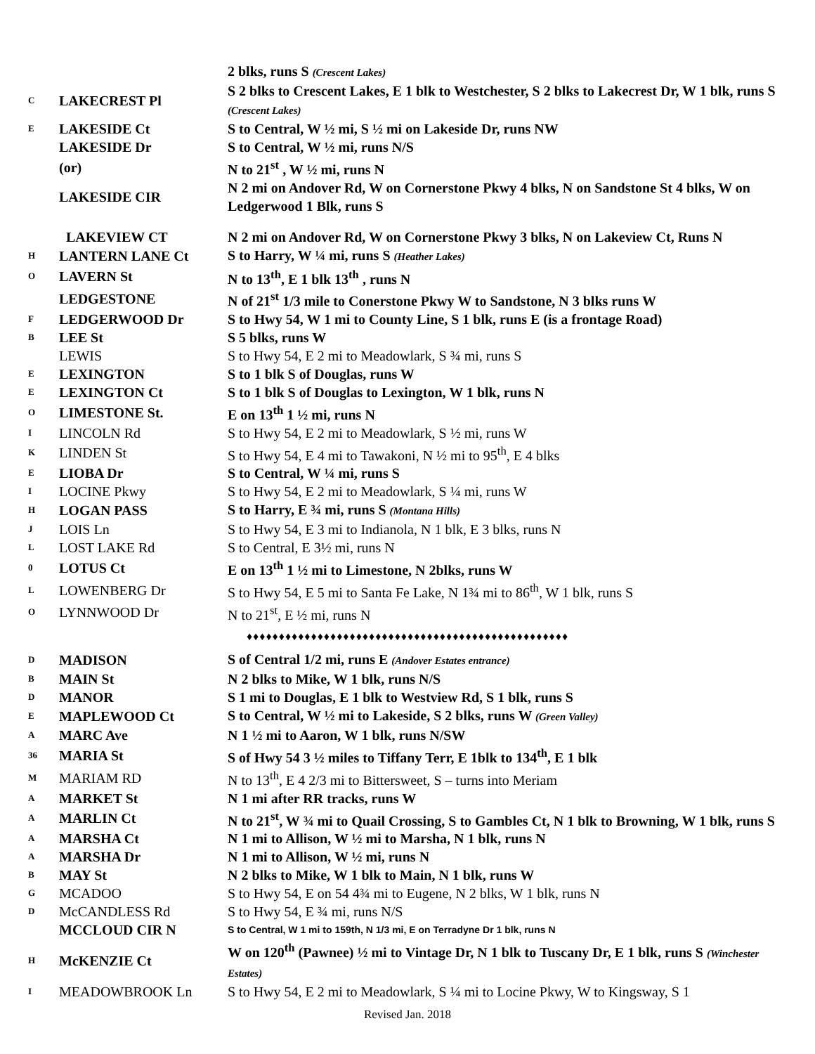| | | 2 blks, runs S (Crescent Lakes) |
| C | LAKECREST Pl | S 2 blks to Crescent Lakes, E 1 blk to Westchester, S 2 blks to Lakecrest Dr, W 1 blk, runs S (Crescent Lakes) |
| E | LAKESIDE Ct | S to Central, W ½ mi, S ½ mi on Lakeside Dr, runs NW |
| | LAKESIDE Dr | S to Central, W ½ mi, runs N/S |
| | (or) | N to 21<sup>st</sup> , W ½ mi, runs N |
| | LAKESIDE CIR | N 2 mi on Andover Rd, W on Cornerstone Pkwy 4 blks, N on Sandstone St 4 blks, W on Ledgerwood 1 Blk, runs S |
| | LAKEVIEW CT | N 2 mi on Andover Rd, W on Cornerstone Pkwy 3 blks, N on Lakeview Ct, Runs N |
| H | LANTERN LANE Ct | S to Harry, W ¼ mi, runs S (Heather Lakes) |
| O | LAVERN St | N to 13<sup>th</sup>, E 1 blk 13<sup>th</sup> , runs N |
| | LEDGESTONE | N of 21<sup>st</sup> 1/3 mile to Conerstone Pkwy W to Sandstone, N 3 blks runs W |
| F | LEDGERWOOD Dr | S to Hwy 54, W 1 mi to County Line, S 1 blk, runs E (is a frontage Road) |
| B | LEE St | S 5 blks, runs W |
| | LEWIS | S to Hwy 54, E 2 mi to Meadowlark, S ¾ mi, runs S |
| E | LEXINGTON | S to 1 blk S of Douglas, runs W |
| E | LEXINGTON Ct | S to 1 blk S of Douglas to Lexington, W 1 blk, runs N |
| O | LIMESTONE St. | E on 13<sup>th</sup> 1 ½ mi, runs N |
| I | LINCOLN Rd | S to Hwy 54, E 2 mi to Meadowlark, S ½ mi, runs W |
| K | LINDEN St | S to Hwy 54, E 4 mi to Tawakoni, N ½ mi to 95<sup>th</sup>, E 4 blks |
| E | LIOBA Dr | S to Central, W ¼ mi, runs S |
| I | LOCINE Pkwy | S to Hwy 54, E 2 mi to Meadowlark, S ¼ mi, runs W |
| H | LOGAN PASS | S to Harry, E ¾ mi, runs S (Montana Hills) |
| J | LOIS Ln | S to Hwy 54, E 3 mi to Indianola, N 1 blk, E 3 blks, runs N |
| L | LOST LAKE Rd | S to Central, E 3½ mi, runs N |
| 0 | LOTUS Ct | E on 13<sup>th</sup> 1 ½ mi to Limestone, N 2blks, runs W |
| L | LOWENBERG Dr | S to Hwy 54, E 5 mi to Santa Fe Lake, N 1¾ mi to 86<sup>th</sup>, W 1 blk, runs S |
| O | LYNNWOOD Dr | N to 21<sup>st</sup>, E ½ mi, runs N |
| ♦♦♦♦♦♦♦♦♦♦♦♦♦♦♦♦♦♦♦♦♦♦♦♦♦♦♦♦♦♦♦♦♦♦♦♦♦♦♦♦♦♦♦♦♦♦♦♦♦♦ | | |
| D | MADISON | S of Central 1/2 mi, runs E (Andover Estates entrance) |
| B | MAIN St | N 2 blks to Mike, W 1 blk, runs N/S |
| D | MANOR | S 1 mi to Douglas, E 1 blk to Westview Rd, S 1 blk, runs S |
| E | MAPLEWOOD Ct | S to Central, W ½ mi to Lakeside, S 2 blks, runs W (Green Valley) |
| A | MARC Ave | N 1 ½ mi to Aaron, W 1 blk, runs N/SW |
| 36 | MARIA St | S of Hwy 54 3 ½ miles to Tiffany Terr, E 1blk to 134<sup>th</sup>, E 1 blk |
| M | MARIAM RD | N to 13<sup>th</sup>, E 4 2/3 mi to Bittersweet, S – turns into Meriam |
| A | MARKET St | N 1 mi after RR tracks, runs W |
| A | MARLIN Ct | N to 21<sup>st</sup>, W ¾ mi to Quail Crossing, S to Gambles Ct, N 1 blk to Browning, W 1 blk, runs S |
| A | MARSHA Ct | N 1 mi to Allison, W ½ mi to Marsha, N 1 blk, runs N |
| A | MARSHA Dr | N 1 mi to Allison, W ½ mi, runs N |
| B | MAY St | N 2 blks to Mike, W 1 blk to Main, N 1 blk, runs W |
| G | MCADOO | S to Hwy 54, E on 54 4¾ mi to Eugene, N 2 blks, W 1 blk, runs N |
| D | McCANDLESS Rd | S to Hwy 54, E ¾ mi, runs N/S |
| | MCCLOUD CIR N | S to Central, W 1 mi to 159th, N 1/3 mi, E on Terradyne Dr 1 blk, runs N |
| H | McKENZIE Ct | W on 120<sup>th</sup> (Pawnee) ½ mi to Vintage Dr, N 1 blk to Tuscany Dr, E 1 blk, runs S (Winchester Estates) |
| I | MEADOWBROOK Ln | S to Hwy 54, E 2 mi to Meadowlark, S ¼ mi to Locine Pkwy, W to Kingsway, S 1 |
Revised Jan. 2018